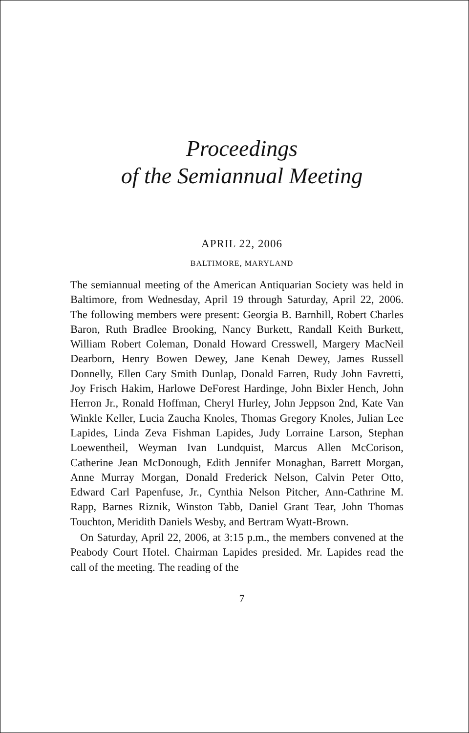Proceedings
of the Semiannual Meeting
APRIL 22, 2006
BALTIMORE, MARYLAND
The semiannual meeting of the American Antiquarian Society was held in Baltimore, from Wednesday, April 19 through Saturday, April 22, 2006. The following members were present: Georgia B. Barnhill, Robert Charles Baron, Ruth Bradlee Brooking, Nancy Burkett, Randall Keith Burkett, William Robert Coleman, Donald Howard Cresswell, Margery MacNeil Dearborn, Henry Bowen Dewey, Jane Kenah Dewey, James Russell Donnelly, Ellen Cary Smith Dunlap, Donald Farren, Rudy John Favretti, Joy Frisch Hakim, Harlowe DeForest Hardinge, John Bixler Hench, John Herron Jr., Ronald Hoffman, Cheryl Hurley, John Jeppson 2nd, Kate Van Winkle Keller, Lucia Zaucha Knoles, Thomas Gregory Knoles, Julian Lee Lapides, Linda Zeva Fishman Lapides, Judy Lorraine Larson, Stephan Loewentheil, Weyman Ivan Lundquist, Marcus Allen McCorison, Catherine Jean McDonough, Edith Jennifer Monaghan, Barrett Morgan, Anne Murray Morgan, Donald Frederick Nelson, Calvin Peter Otto, Edward Carl Papenfuse, Jr., Cynthia Nelson Pitcher, Ann-Cathrine M. Rapp, Barnes Riznik, Winston Tabb, Daniel Grant Tear, John Thomas Touchton, Meridith Daniels Wesby, and Bertram Wyatt-Brown.
On Saturday, April 22, 2006, at 3:15 p.m., the members convened at the Peabody Court Hotel. Chairman Lapides presided. Mr. Lapides read the call of the meeting. The reading of the
7